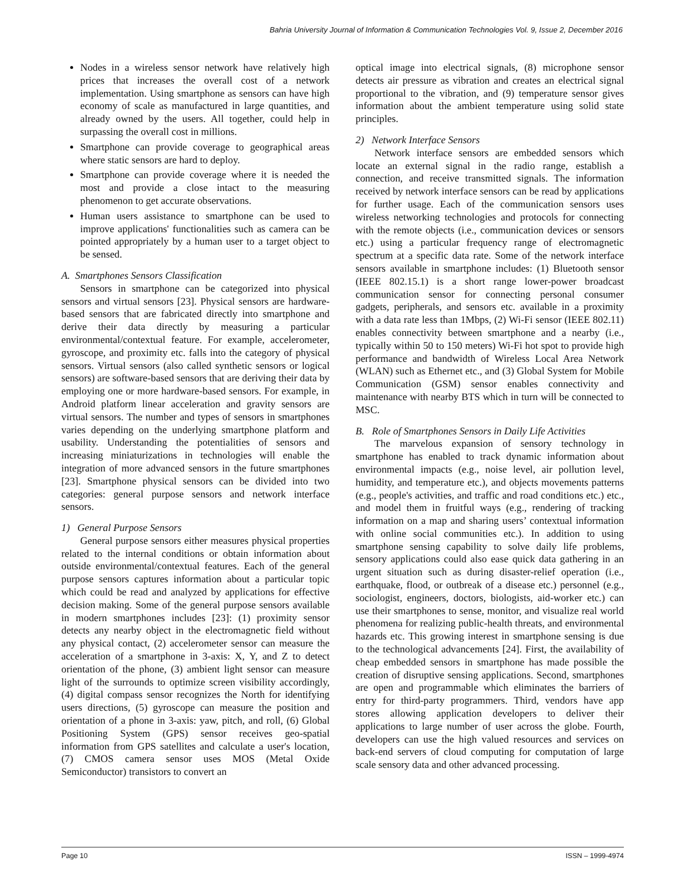Bahria University Journal of Information & Communication Technologies Vol. 9, Issue 2, December 2016
Nodes in a wireless sensor network have relatively high prices that increases the overall cost of a network implementation. Using smartphone as sensors can have high economy of scale as manufactured in large quantities, and already owned by the users. All together, could help in surpassing the overall cost in millions.
Smartphone can provide coverage to geographical areas where static sensors are hard to deploy.
Smartphone can provide coverage where it is needed the most and provide a close intact to the measuring phenomenon to get accurate observations.
Human users assistance to smartphone can be used to improve applications' functionalities such as camera can be pointed appropriately by a human user to a target object to be sensed.
A. Smartphones Sensors Classification
Sensors in smartphone can be categorized into physical sensors and virtual sensors [23]. Physical sensors are hardware-based sensors that are fabricated directly into smartphone and derive their data directly by measuring a particular environmental/contextual feature. For example, accelerometer, gyroscope, and proximity etc. falls into the category of physical sensors. Virtual sensors (also called synthetic sensors or logical sensors) are software-based sensors that are deriving their data by employing one or more hardware-based sensors. For example, in Android platform linear acceleration and gravity sensors are virtual sensors. The number and types of sensors in smartphones varies depending on the underlying smartphone platform and usability. Understanding the potentialities of sensors and increasing miniaturizations in technologies will enable the integration of more advanced sensors in the future smartphones [23]. Smartphone physical sensors can be divided into two categories: general purpose sensors and network interface sensors.
1) General Purpose Sensors
General purpose sensors either measures physical properties related to the internal conditions or obtain information about outside environmental/contextual features. Each of the general purpose sensors captures information about a particular topic which could be read and analyzed by applications for effective decision making. Some of the general purpose sensors available in modern smartphones includes [23]: (1) proximity sensor detects any nearby object in the electromagnetic field without any physical contact, (2) accelerometer sensor can measure the acceleration of a smartphone in 3-axis: X, Y, and Z to detect orientation of the phone, (3) ambient light sensor can measure light of the surrounds to optimize screen visibility accordingly, (4) digital compass sensor recognizes the North for identifying users directions, (5) gyroscope can measure the position and orientation of a phone in 3-axis: yaw, pitch, and roll, (6) Global Positioning System (GPS) sensor receives geo-spatial information from GPS satellites and calculate a user's location, (7) CMOS camera sensor uses MOS (Metal Oxide Semiconductor) transistors to convert an
optical image into electrical signals, (8) microphone sensor detects air pressure as vibration and creates an electrical signal proportional to the vibration, and (9) temperature sensor gives information about the ambient temperature using solid state principles.
2) Network Interface Sensors
Network interface sensors are embedded sensors which locate an external signal in the radio range, establish a connection, and receive transmitted signals. The information received by network interface sensors can be read by applications for further usage. Each of the communication sensors uses wireless networking technologies and protocols for connecting with the remote objects (i.e., communication devices or sensors etc.) using a particular frequency range of electromagnetic spectrum at a specific data rate. Some of the network interface sensors available in smartphone includes: (1) Bluetooth sensor (IEEE 802.15.1) is a short range lower-power broadcast communication sensor for connecting personal consumer gadgets, peripherals, and sensors etc. available in a proximity with a data rate less than 1Mbps, (2) Wi-Fi sensor (IEEE 802.11) enables connectivity between smartphone and a nearby (i.e., typically within 50 to 150 meters) Wi-Fi hot spot to provide high performance and bandwidth of Wireless Local Area Network (WLAN) such as Ethernet etc., and (3) Global System for Mobile Communication (GSM) sensor enables connectivity and maintenance with nearby BTS which in turn will be connected to MSC.
B. Role of Smartphones Sensors in Daily Life Activities
The marvelous expansion of sensory technology in smartphone has enabled to track dynamic information about environmental impacts (e.g., noise level, air pollution level, humidity, and temperature etc.), and objects movements patterns (e.g., people's activities, and traffic and road conditions etc.) etc., and model them in fruitful ways (e.g., rendering of tracking information on a map and sharing users’ contextual information with online social communities etc.). In addition to using smartphone sensing capability to solve daily life problems, sensory applications could also ease quick data gathering in an urgent situation such as during disaster-relief operation (i.e., earthquake, flood, or outbreak of a disease etc.) personnel (e.g., sociologist, engineers, doctors, biologists, aid-worker etc.) can use their smartphones to sense, monitor, and visualize real world phenomena for realizing public-health threats, and environmental hazards etc. This growing interest in smartphone sensing is due to the technological advancements [24]. First, the availability of cheap embedded sensors in smartphone has made possible the creation of disruptive sensing applications. Second, smartphones are open and programmable which eliminates the barriers of entry for third-party programmers. Third, vendors have app stores allowing application developers to deliver their applications to large number of user across the globe. Fourth, developers can use the high valued resources and services on back-end servers of cloud computing for computation of large scale sensory data and other advanced processing.
Page 10 ISSN – 1999-4974